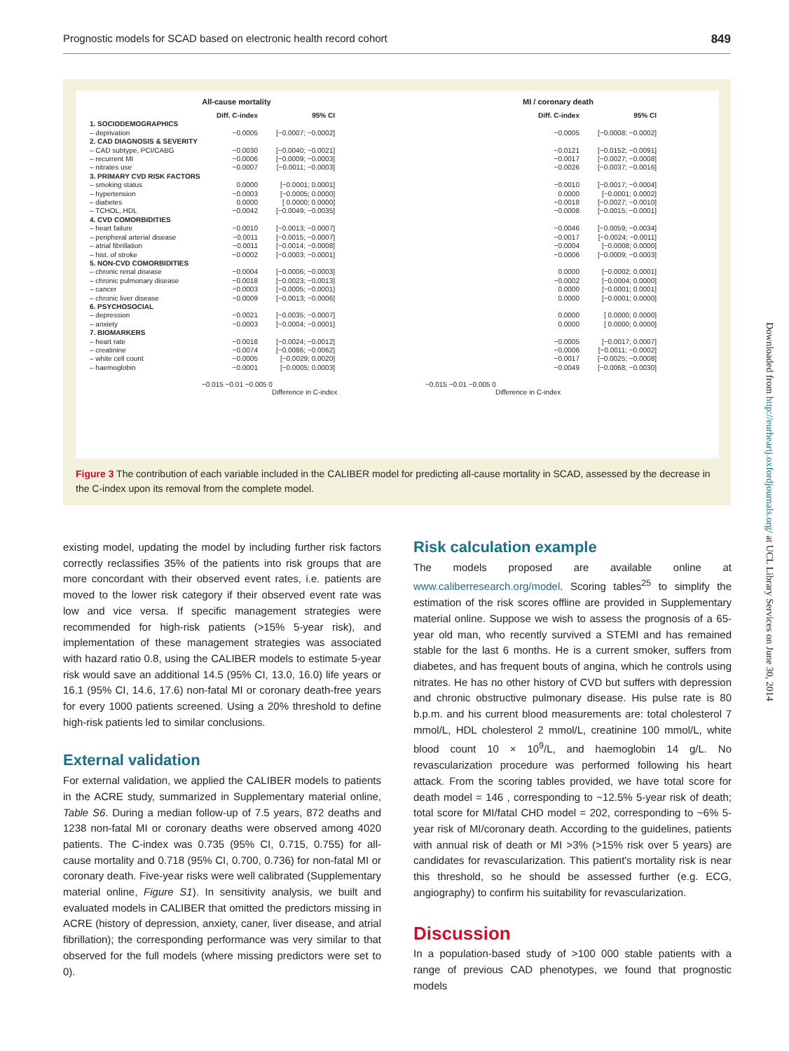Prognostic models for SCAD based on electronic health record cohort 849
All-cause mortality
Diff. C-index 95% CI
1. SOCIODEMOGRAPHICS
– deprivation −0.0005 [−0.0007; −0.0002]
2. CAD DIAGNOSIS & SEVERITY
– CAD subtype, PCI/CABG −0.0030 [−0.0040; −0.0021]
– recurrent MI −0.0006 [−0.0009; −0.0003]
– nitrates use −0.0007 [−0.0011; −0.0003]
3. PRIMARY CVD RISK FACTORS
– smoking status 0.0000 [−0.0001; 0.0001]
– hypertension −0.0003 [−0.0005; 0.0000]
– diabetes 0.0000 [ 0.0000; 0.0000]
– TCHOL, HDL −0.0042 [−0.0049; −0.0035]
4. CVD COMORBIDITIES
– heart failure −0.0010 [−0.0013; −0.0007]
– peripheral arterial disease −0.0011 [−0.0015; −0.0007]
– atrial fibrillation −0.0011 [−0.0014; −0.0008]
– hist. of stroke −0.0002 [−0.0003; −0.0001]
5. NON-CVD COMORBIDITIES
– chronic renal disease −0.0004 [−0.0006; −0.0003]
– chronic pulmonary disease −0.0018 [−0.0023; −0.0013]
– cancer −0.0003 [−0.0005; −0.0001]
– chronic liver disease −0.0009 [−0.0013; −0.0006]
6. PSYCHOSOCIAL
– depression −0.0021 [−0.0035; −0.0007]
– anxiety −0.0003 [−0.0004; −0.0001]
7. BIOMARKERS
– heart rate −0.0018 [−0.0024; −0.0012]
– creatinine −0.0074 [−0.0086; −0.0062]
– white cell count −0.0005 [−0.0029; 0.0020]
– haemoglobin −0.0001 [−0.0005; 0.0003]
−0.015 −0.01 −0.005 0
Difference in C-index
MI / coronary death
Diff. C-index 95% CI
−0.0005 [−0.0008; −0.0002]
−0.0121 [−0.0152; −0.0091]
−0.0017 [−0.0027; −0.0008]
−0.0026 [−0.0037; −0.0016]
−0.0010 [−0.0017; −0.0004]
0.0000 [−0.0001; 0.0002]
−0.0018 [−0.0027; −0.0010]
−0.0008 [−0.0015; −0.0001]
−0.0046 [−0.0059; −0.0034]
−0.0017 [−0.0024; −0.0011]
−0.0004 [−0.0008; 0.0000]
−0.0006 [−0.0009; −0.0003]
0.0000 [−0.0002; 0.0001]
−0.0002 [−0.0004; 0.0000]
0.0000 [−0.0001; 0.0001]
0.0000 [−0.0001; 0.0000]
0.0000 [ 0.0000; 0.0000]
0.0000 [ 0.0000; 0.0000]
−0.0005 [−0.0017; 0.0007]
−0.0006 [−0.0011; −0.0002]
−0.0017 [−0.0025; −0.0008]
−0.0049 [−0.0068; −0.0030]
−0.015 −0.01 −0.005 0
Difference in C-index
Figure 3 The contribution of each variable included in the CALIBER model for predicting all-cause mortality in SCAD, assessed by the decrease in the C-index upon its removal from the complete model.
existing model, updating the model by including further risk factors correctly reclassifies 35% of the patients into risk groups that are more concordant with their observed event rates, i.e. patients are moved to the lower risk category if their observed event rate was low and vice versa. If specific management strategies were recommended for high-risk patients (>15% 5-year risk), and implementation of these management strategies was associated with hazard ratio 0.8, using the CALIBER models to estimate 5-year risk would save an additional 14.5 (95% CI, 13.0, 16.0) life years or 16.1 (95% CI, 14.6, 17.6) non-fatal MI or coronary death-free years for every 1000 patients screened. Using a 20% threshold to define high-risk patients led to similar conclusions.
External validation
For external validation, we applied the CALIBER models to patients in the ACRE study, summarized in Supplementary material online, Table S6. During a median follow-up of 7.5 years, 872 deaths and 1238 non-fatal MI or coronary deaths were observed among 4020 patients. The C-index was 0.735 (95% CI, 0.715, 0.755) for all-cause mortality and 0.718 (95% CI, 0.700, 0.736) for non-fatal MI or coronary death. Five-year risks were well calibrated (Supplementary material online, Figure S1). In sensitivity analysis, we built and evaluated models in CALIBER that omitted the predictors missing in ACRE (history of depression, anxiety, caner, liver disease, and atrial fibrillation); the corresponding performance was very similar to that observed for the full models (where missing predictors were set to 0).
Risk calculation example
The models proposed are available online at www.caliberresearch.org/model. Scoring tables<sup>25</sup> to simplify the estimation of the risk scores offline are provided in Supplementary material online. Suppose we wish to assess the prognosis of a 65-year old man, who recently survived a STEMI and has remained stable for the last 6 months. He is a current smoker, suffers from diabetes, and has frequent bouts of angina, which he controls using nitrates. He has no other history of CVD but suffers with depression and chronic obstructive pulmonary disease. His pulse rate is 80 b.p.m. and his current blood measurements are: total cholesterol 7 mmol/L, HDL cholesterol 2 mmol/L, creatinine 100 mmol/L, white blood count 10 × 10<sup>9</sup>/L, and haemoglobin 14 g/L. No revascularization procedure was performed following his heart attack. From the scoring tables provided, we have total score for death model = 146 , corresponding to ~12.5% 5-year risk of death; total score for MI/fatal CHD model = 202, corresponding to ~6% 5-year risk of MI/coronary death. According to the guidelines, patients with annual risk of death or MI >3% (>15% risk over 5 years) are candidates for revascularization. This patient's mortality risk is near this threshold, so he should be assessed further (e.g. ECG, angiography) to confirm his suitability for revascularization.
Discussion
In a population-based study of >100 000 stable patients with a range of previous CAD phenotypes, we found that prognostic models
Downloaded from http://eurheartj.oxfordjournals.org/ at UCL Library Services on June 30, 2014